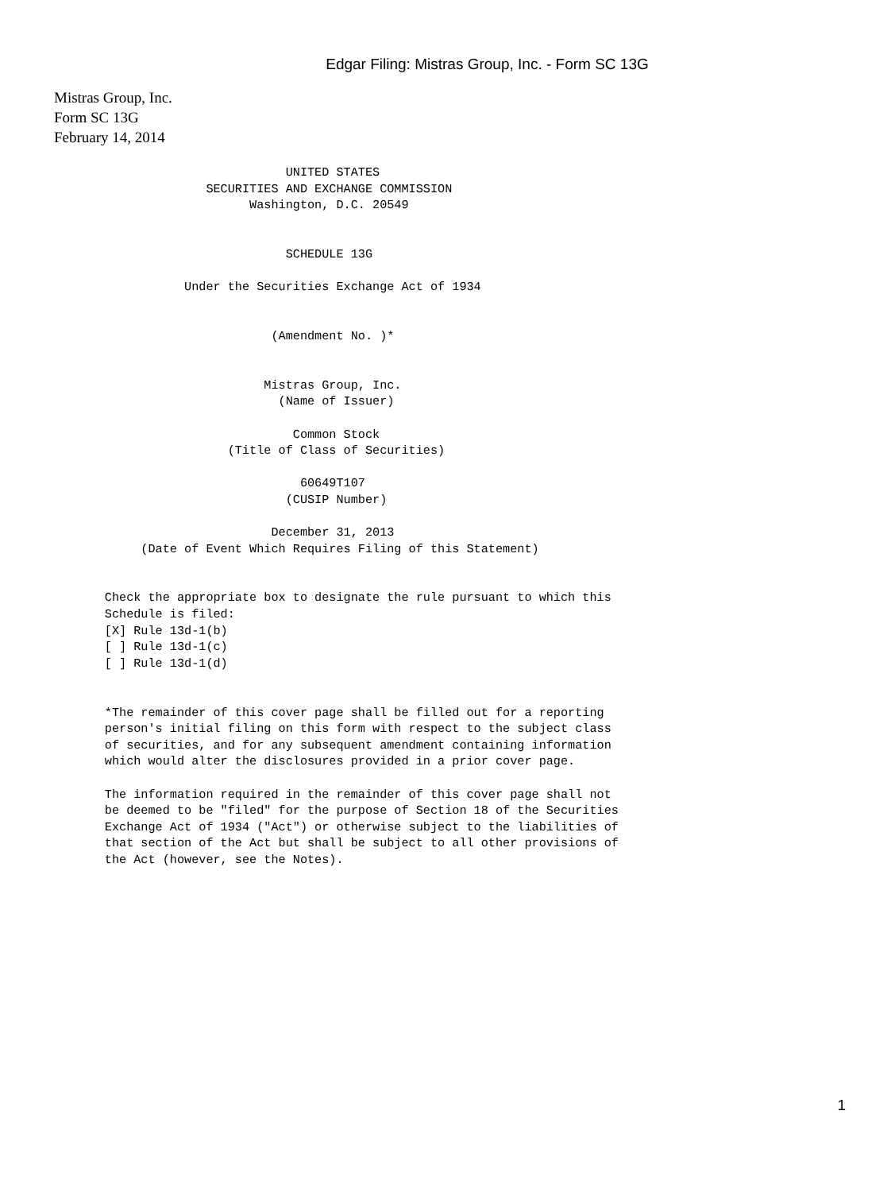Edgar Filing: Mistras Group, Inc. - Form SC 13G
Mistras Group, Inc.
Form SC 13G
February 14, 2014
                                UNITED STATES
                     SECURITIES AND EXCHANGE COMMISSION
                           Washington, D.C. 20549


                                SCHEDULE 13G

                  Under the Securities Exchange Act of 1934


                              (Amendment No. )*


                             Mistras Group, Inc.
                               (Name of Issuer)

                                 Common Stock
                        (Title of Class of Securities)

                                  60649T107
                                (CUSIP Number)

                              December 31, 2013
            (Date of Event Which Requires Filing of this Statement)


       Check the appropriate box to designate the rule pursuant to which this
       Schedule is filed:
       [X] Rule 13d-1(b)
       [ ] Rule 13d-1(c)
       [ ] Rule 13d-1(d)


       *The remainder of this cover page shall be filled out for a reporting
       person's initial filing on this form with respect to the subject class
       of securities, and for any subsequent amendment containing information
       which would alter the disclosures provided in a prior cover page.

       The information required in the remainder of this cover page shall not
       be deemed to be "filed" for the purpose of Section 18 of the Securities
       Exchange Act of 1934 ("Act") or otherwise subject to the liabilities of
       that section of the Act but shall be subject to all other provisions of
       the Act (however, see the Notes).
1